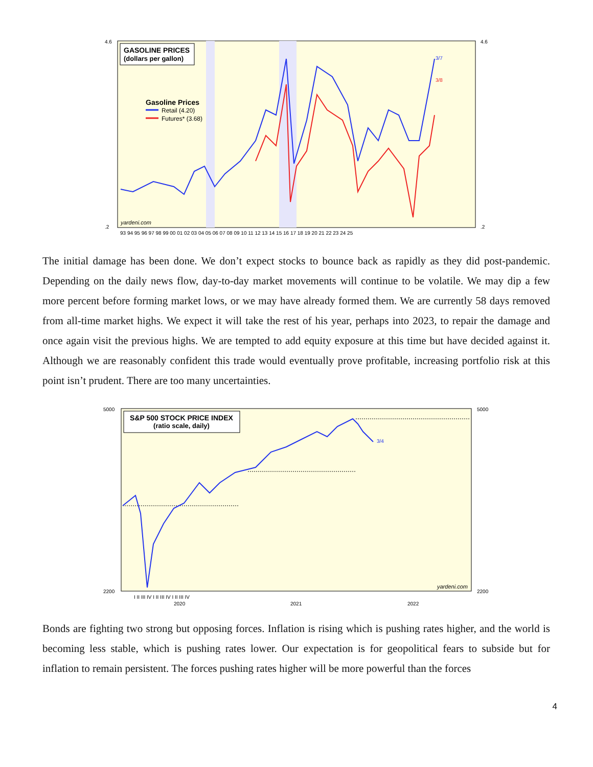GASOLINE PRICES
(dollars per gallon)
Gasoline Prices
Retail (4.20)
Futures* (3.68)
3/7
3/8
yardeni.com
4.6
.2
4.6
.2
93 94 95 96 97 98 99 00 01 02 03 04 05 06 07 08 09 10 11 12 13 14 15 16 17 18 19 20 21 22 23 24 25
The initial damage has been done. We don’t expect stocks to bounce back as rapidly as they did post-pandemic. Depending on the daily news flow, day-to-day market movements will continue to be volatile. We may dip a few more percent before forming market lows, or we may have already formed them. We are currently 58 days removed from all-time market highs. We expect it will take the rest of his year, perhaps into 2023, to repair the damage and once again visit the previous highs. We are tempted to add equity exposure at this time but have decided against it. Although we are reasonably confident this trade would eventually prove profitable, increasing portfolio risk at this point isn’t prudent. There are too many uncertainties.
S&P 500 STOCK PRICE INDEX
(ratio scale, daily)
3/4
yardeni.com
5000
2200
5000
2200
I II III IV I II III IV I II III IV
2020
2021
2022
Bonds are fighting two strong but opposing forces. Inflation is rising which is pushing rates higher, and the world is becoming less stable, which is pushing rates lower. Our expectation is for geopolitical fears to subside but for inflation to remain persistent. The forces pushing rates higher will be more powerful than the forces
4